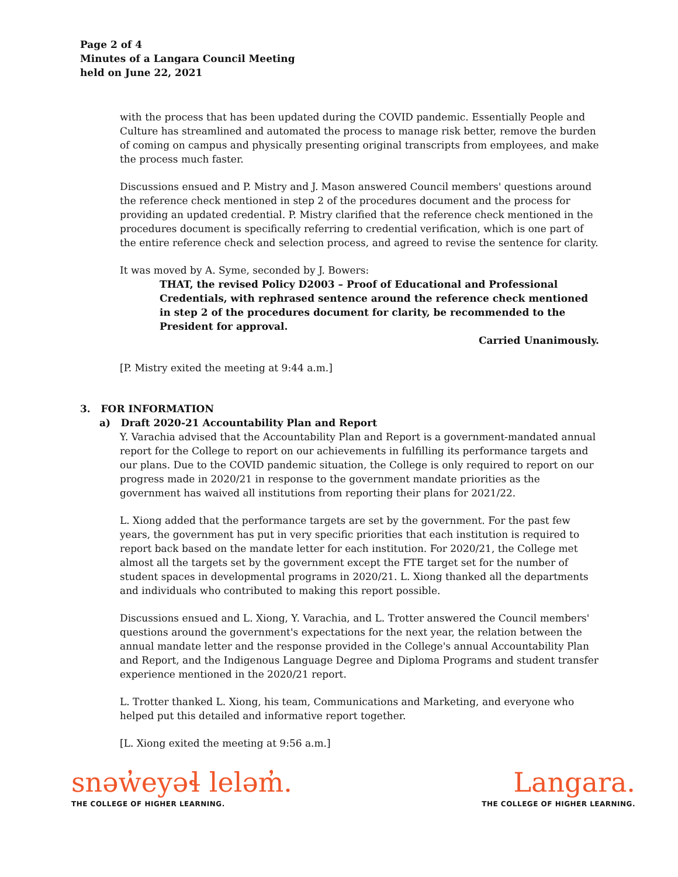Page 2 of 4
Minutes of a Langara Council Meeting
held on June 22, 2021
with the process that has been updated during the COVID pandemic. Essentially People and Culture has streamlined and automated the process to manage risk better, remove the burden of coming on campus and physically presenting original transcripts from employees, and make the process much faster.
Discussions ensued and P. Mistry and J. Mason answered Council members' questions around the reference check mentioned in step 2 of the procedures document and the process for providing an updated credential. P. Mistry clarified that the reference check mentioned in the procedures document is specifically referring to credential verification, which is one part of the entire reference check and selection process, and agreed to revise the sentence for clarity.
It was moved by A. Syme, seconded by J. Bowers:
THAT, the revised Policy D2003 – Proof of Educational and Professional Credentials, with rephrased sentence around the reference check mentioned in step 2 of the procedures document for clarity, be recommended to the President for approval.
Carried Unanimously.
[P. Mistry exited the meeting at 9:44 a.m.]
3. FOR INFORMATION
a) Draft 2020-21 Accountability Plan and Report
Y. Varachia advised that the Accountability Plan and Report is a government-mandated annual report for the College to report on our achievements in fulfilling its performance targets and our plans. Due to the COVID pandemic situation, the College is only required to report on our progress made in 2020/21 in response to the government mandate priorities as the government has waived all institutions from reporting their plans for 2021/22.
L. Xiong added that the performance targets are set by the government. For the past few years, the government has put in very specific priorities that each institution is required to report back based on the mandate letter for each institution. For 2020/21, the College met almost all the targets set by the government except the FTE target set for the number of student spaces in developmental programs in 2020/21. L. Xiong thanked all the departments and individuals who contributed to making this report possible.
Discussions ensued and L. Xiong, Y. Varachia, and L. Trotter answered the Council members' questions around the government's expectations for the next year, the relation between the annual mandate letter and the response provided in the College's annual Accountability Plan and Report, and the Indigenous Language Degree and Diploma Programs and student transfer experience mentioned in the 2020/21 report.
L. Trotter thanked L. Xiong, his team, Communications and Marketing, and everyone who helped put this detailed and informative report together.
[L. Xiong exited the meeting at 9:56 a.m.]
snəw̓eyəɬ leləm̓.
THE COLLEGE OF HIGHER LEARNING.
Langara.
THE COLLEGE OF HIGHER LEARNING.